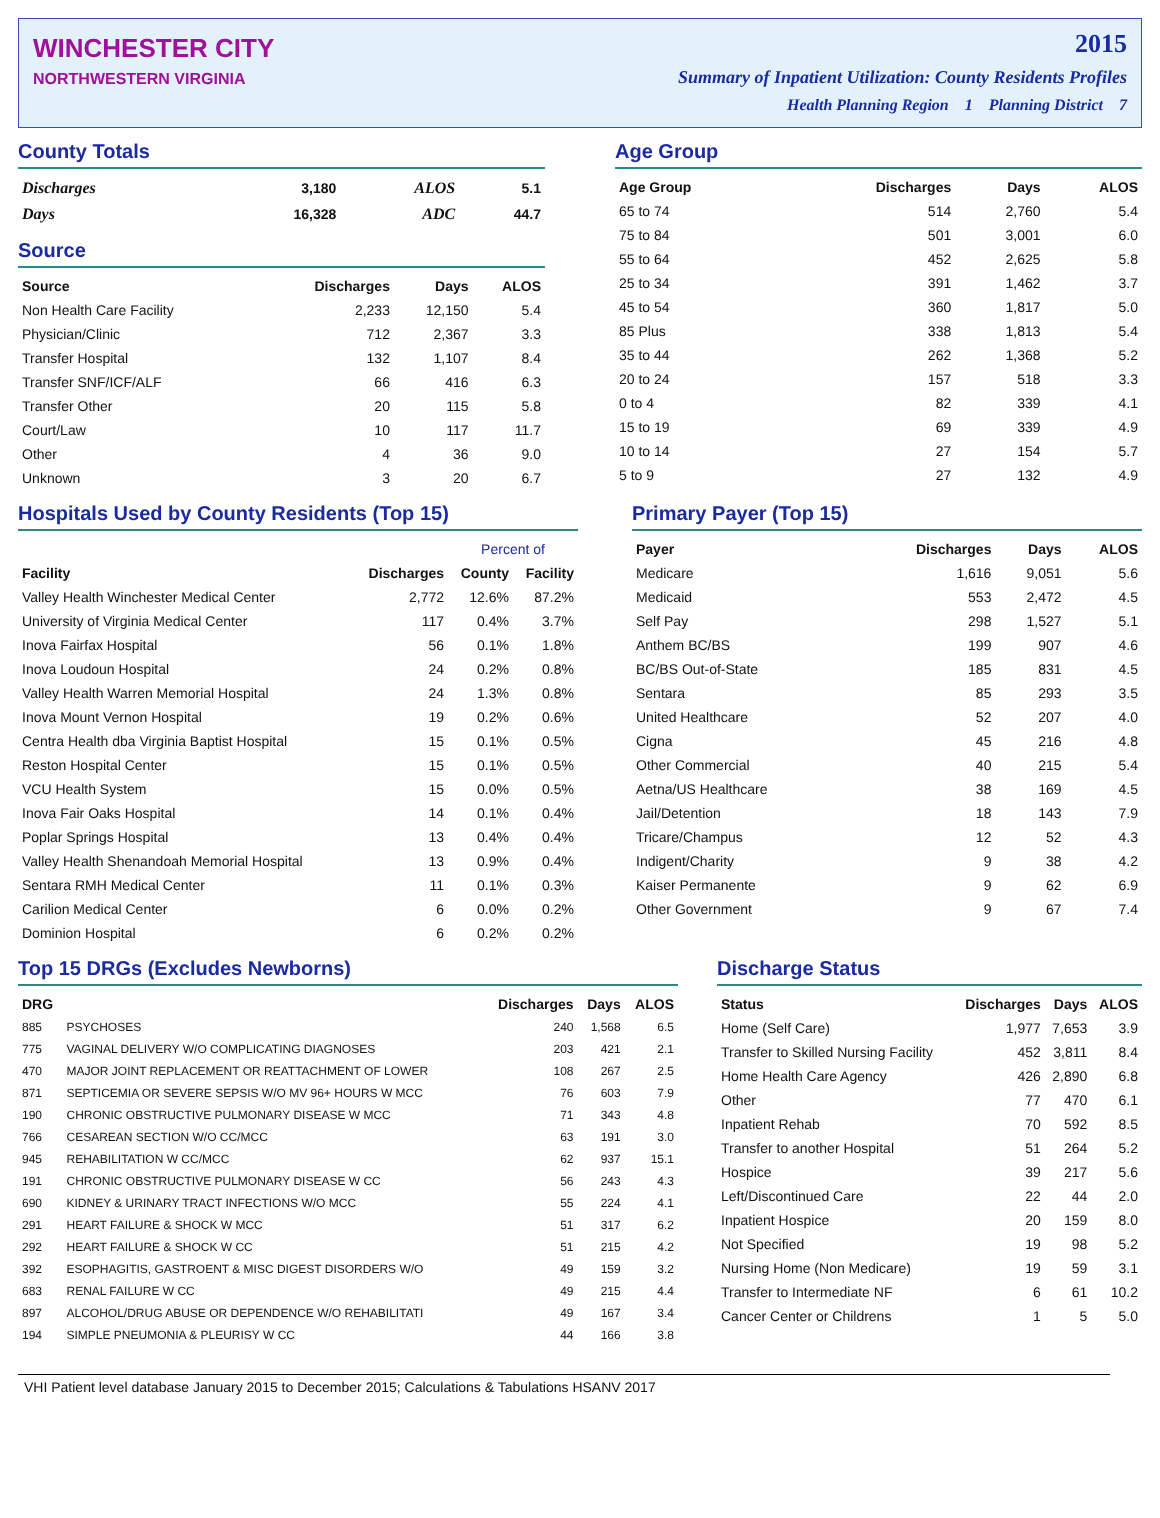WINCHESTER CITY
NORTHWESTERN VIRGINIA
2015
Summary of Inpatient Utilization: County Residents Profiles
Health Planning Region 1 Planning District 7
County Totals
| Discharges | 3,180 | ALOS | 5.1 |
| Days | 16,328 | ADC | 44.7 |
Source
| Source | Discharges | Days | ALOS |
| --- | --- | --- | --- |
| Non Health Care Facility | 2,233 | 12,150 | 5.4 |
| Physician/Clinic | 712 | 2,367 | 3.3 |
| Transfer Hospital | 132 | 1,107 | 8.4 |
| Transfer SNF/ICF/ALF | 66 | 416 | 6.3 |
| Transfer Other | 20 | 115 | 5.8 |
| Court/Law | 10 | 117 | 11.7 |
| Other | 4 | 36 | 9.0 |
| Unknown | 3 | 20 | 6.7 |
Age Group
| Age Group | Discharges | Days | ALOS |
| --- | --- | --- | --- |
| 65 to 74 | 514 | 2,760 | 5.4 |
| 75 to 84 | 501 | 3,001 | 6.0 |
| 55 to 64 | 452 | 2,625 | 5.8 |
| 25 to 34 | 391 | 1,462 | 3.7 |
| 45 to 54 | 360 | 1,817 | 5.0 |
| 85 Plus | 338 | 1,813 | 5.4 |
| 35 to 44 | 262 | 1,368 | 5.2 |
| 20 to 24 | 157 | 518 | 3.3 |
| 0 to 4 | 82 | 339 | 4.1 |
| 15 to 19 | 69 | 339 | 4.9 |
| 10 to 14 | 27 | 154 | 5.7 |
| 5 to 9 | 27 | 132 | 4.9 |
Hospitals Used by County Residents (Top 15)
| | | Percent of | |
| --- | --- | --- | --- |
| Facility | Discharges | County | Facility |
| Valley Health Winchester Medical Center | 2,772 | 12.6% | 87.2% |
| University of Virginia Medical Center | 117 | 0.4% | 3.7% |
| Inova Fairfax Hospital | 56 | 0.1% | 1.8% |
| Inova Loudoun Hospital | 24 | 0.2% | 0.8% |
| Valley Health Warren Memorial Hospital | 24 | 1.3% | 0.8% |
| Inova Mount Vernon Hospital | 19 | 0.2% | 0.6% |
| Centra Health dba Virginia Baptist Hospital | 15 | 0.1% | 0.5% |
| Reston Hospital Center | 15 | 0.1% | 0.5% |
| VCU Health System | 15 | 0.0% | 0.5% |
| Inova Fair Oaks Hospital | 14 | 0.1% | 0.4% |
| Poplar Springs Hospital | 13 | 0.4% | 0.4% |
| Valley Health Shenandoah Memorial Hospital | 13 | 0.9% | 0.4% |
| Sentara RMH Medical Center | 11 | 0.1% | 0.3% |
| Carilion Medical Center | 6 | 0.0% | 0.2% |
| Dominion Hospital | 6 | 0.2% | 0.2% |
Primary Payer (Top 15)
| Payer | Discharges | Days | ALOS |
| --- | --- | --- | --- |
| Medicare | 1,616 | 9,051 | 5.6 |
| Medicaid | 553 | 2,472 | 4.5 |
| Self Pay | 298 | 1,527 | 5.1 |
| Anthem BC/BS | 199 | 907 | 4.6 |
| BC/BS Out-of-State | 185 | 831 | 4.5 |
| Sentara | 85 | 293 | 3.5 |
| United Healthcare | 52 | 207 | 4.0 |
| Cigna | 45 | 216 | 4.8 |
| Other Commercial | 40 | 215 | 5.4 |
| Aetna/US Healthcare | 38 | 169 | 4.5 |
| Jail/Detention | 18 | 143 | 7.9 |
| Tricare/Champus | 12 | 52 | 4.3 |
| Indigent/Charity | 9 | 38 | 4.2 |
| Kaiser Permanente | 9 | 62 | 6.9 |
| Other Government | 9 | 67 | 7.4 |
Top 15 DRGs (Excludes Newborns)
| DRG | | Discharges | Days | ALOS |
| --- | --- | --- | --- | --- |
| 885 | PSYCHOSES | 240 | 1,568 | 6.5 |
| 775 | VAGINAL DELIVERY W/O COMPLICATING DIAGNOSES | 203 | 421 | 2.1 |
| 470 | MAJOR JOINT REPLACEMENT OR REATTACHMENT OF LOWER | 108 | 267 | 2.5 |
| 871 | SEPTICEMIA OR SEVERE SEPSIS W/O MV 96+ HOURS W MCC | 76 | 603 | 7.9 |
| 190 | CHRONIC OBSTRUCTIVE PULMONARY DISEASE W MCC | 71 | 343 | 4.8 |
| 766 | CESAREAN SECTION W/O CC/MCC | 63 | 191 | 3.0 |
| 945 | REHABILITATION W CC/MCC | 62 | 937 | 15.1 |
| 191 | CHRONIC OBSTRUCTIVE PULMONARY DISEASE W CC | 56 | 243 | 4.3 |
| 690 | KIDNEY & URINARY TRACT INFECTIONS W/O MCC | 55 | 224 | 4.1 |
| 291 | HEART FAILURE & SHOCK W MCC | 51 | 317 | 6.2 |
| 292 | HEART FAILURE & SHOCK W CC | 51 | 215 | 4.2 |
| 392 | ESOPHAGITIS, GASTROENT & MISC DIGEST DISORDERS W/O | 49 | 159 | 3.2 |
| 683 | RENAL FAILURE W CC | 49 | 215 | 4.4 |
| 897 | ALCOHOL/DRUG ABUSE OR DEPENDENCE W/O REHABILITATI | 49 | 167 | 3.4 |
| 194 | SIMPLE PNEUMONIA & PLEURISY W CC | 44 | 166 | 3.8 |
Discharge Status
| Status | Discharges | Days | ALOS |
| --- | --- | --- | --- |
| Home (Self Care) | 1,977 | 7,653 | 3.9 |
| Transfer to Skilled Nursing Facility | 452 | 3,811 | 8.4 |
| Home Health Care Agency | 426 | 2,890 | 6.8 |
| Other | 77 | 470 | 6.1 |
| Inpatient Rehab | 70 | 592 | 8.5 |
| Transfer to another Hospital | 51 | 264 | 5.2 |
| Hospice | 39 | 217 | 5.6 |
| Left/Discontinued Care | 22 | 44 | 2.0 |
| Inpatient Hospice | 20 | 159 | 8.0 |
| Not Specified | 19 | 98 | 5.2 |
| Nursing Home (Non Medicare) | 19 | 59 | 3.1 |
| Transfer to Intermediate NF | 6 | 61 | 10.2 |
| Cancer Center or Childrens | 1 | 5 | 5.0 |
VHI Patient level database January 2015 to December 2015; Calculations & Tabulations HSANV 2017